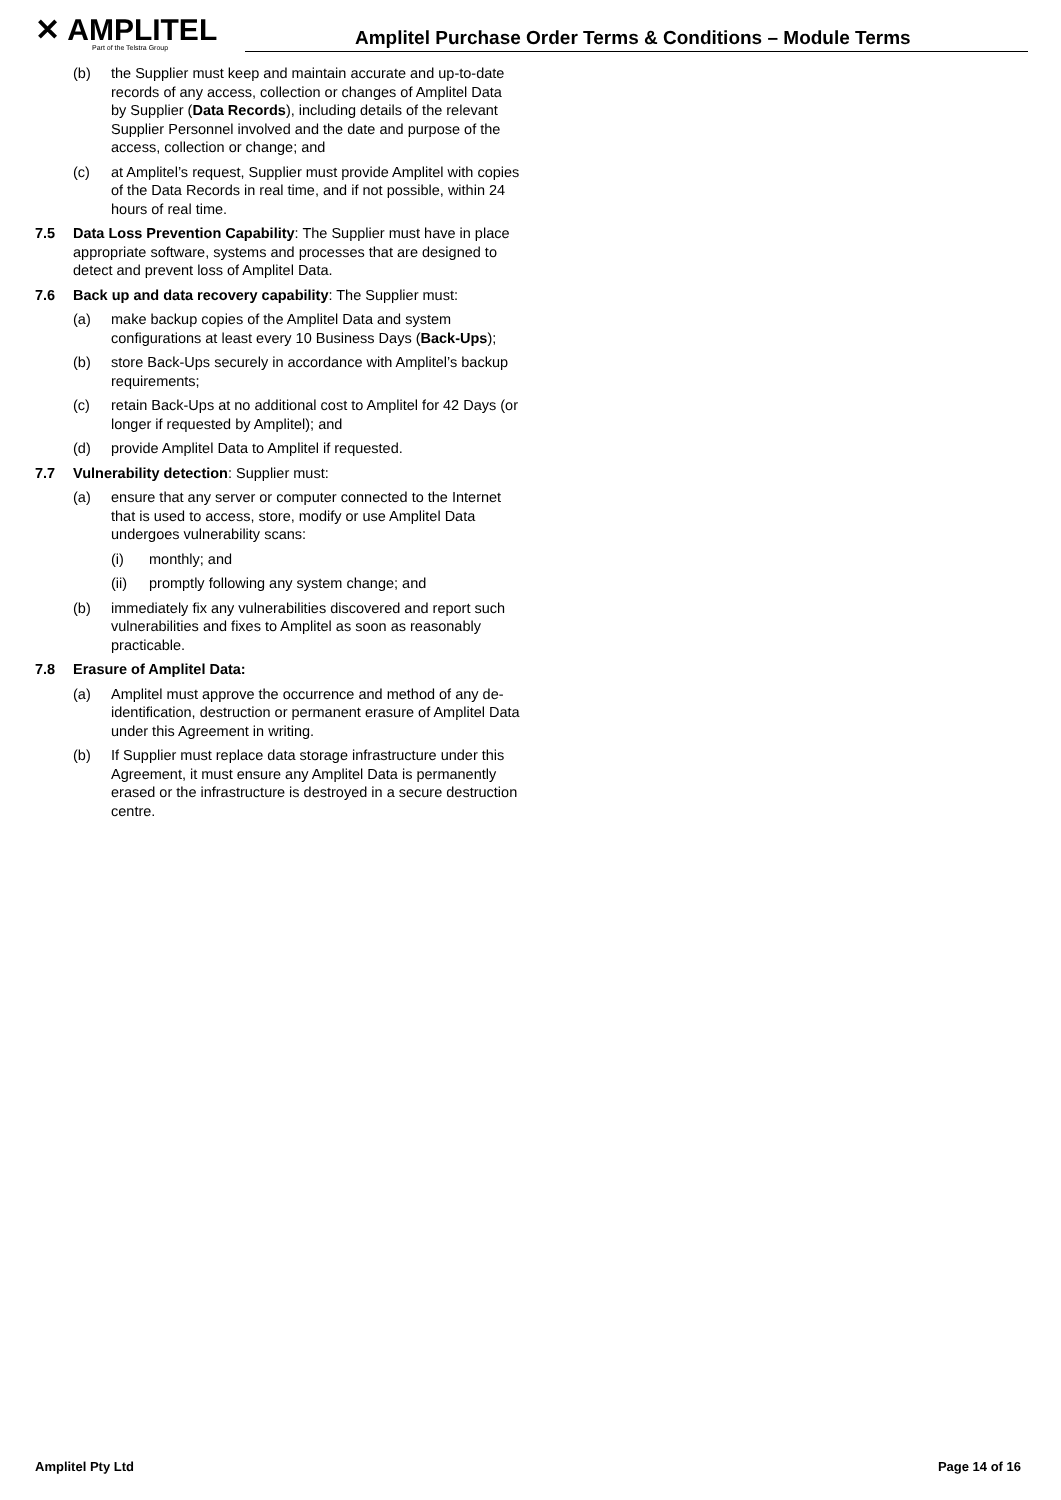✕ AMPLITEL
Part of the Telstra Group
Amplitel Purchase Order Terms & Conditions – Module Terms
(b) the Supplier must keep and maintain accurate and up-to-date records of any access, collection or changes of Amplitel Data by Supplier (Data Records), including details of the relevant Supplier Personnel involved and the date and purpose of the access, collection or change; and
(c) at Amplitel’s request, Supplier must provide Amplitel with copies of the Data Records in real time, and if not possible, within 24 hours of real time.
7.5 Data Loss Prevention Capability: The Supplier must have in place appropriate software, systems and processes that are designed to detect and prevent loss of Amplitel Data.
7.6 Back up and data recovery capability: The Supplier must:
(a) make backup copies of the Amplitel Data and system configurations at least every 10 Business Days (Back-Ups);
(b) store Back-Ups securely in accordance with Amplitel’s backup requirements;
(c) retain Back-Ups at no additional cost to Amplitel for 42 Days (or longer if requested by Amplitel); and
(d) provide Amplitel Data to Amplitel if requested.
7.7 Vulnerability detection: Supplier must:
(a) ensure that any server or computer connected to the Internet that is used to access, store, modify or use Amplitel Data undergoes vulnerability scans:
(i) monthly; and
(ii) promptly following any system change; and
(b) immediately fix any vulnerabilities discovered and report such vulnerabilities and fixes to Amplitel as soon as reasonably practicable.
7.8 Erasure of Amplitel Data:
(a) Amplitel must approve the occurrence and method of any de-identification, destruction or permanent erasure of Amplitel Data under this Agreement in writing.
(b) If Supplier must replace data storage infrastructure under this Agreement, it must ensure any Amplitel Data is permanently erased or the infrastructure is destroyed in a secure destruction centre.
Amplitel Pty Ltd Page 14 of 16